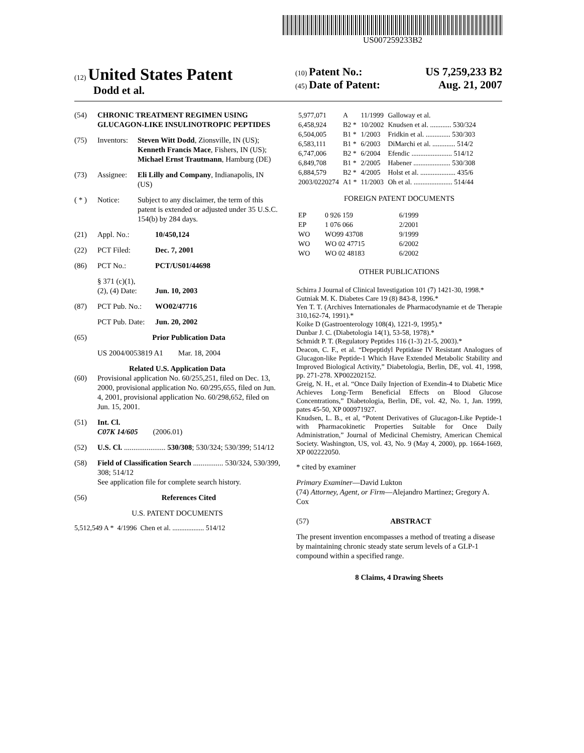US007259233B2
(12) United States Patent
Dodd et al.
(10) Patent No.: US 7,259,233 B2
(45) Date of Patent: Aug. 21, 2007
(54) CHRONIC TREATMENT REGIMEN USING GLUCAGON-LIKE INSULINOTROPIC PEPTIDES
(75) Inventors: Steven Witt Dodd, Zionsville, IN (US); Kenneth Francis Mace, Fishers, IN (US); Michael Ernst Trautmann, Hamburg (DE)
(73) Assignee: Eli Lilly and Company, Indianapolis, IN (US)
( * ) Notice: Subject to any disclaimer, the term of this patent is extended or adjusted under 35 U.S.C. 154(b) by 284 days.
(21) Appl. No.: 10/450,124
(22) PCT Filed: Dec. 7, 2001
(86) PCT No.: PCT/US01/44698
§ 371 (c)(1),
(2), (4) Date:
Jun. 10, 2003
(87) PCT Pub. No.: WO02/47716
PCT Pub. Date: Jun. 20, 2002
(65) Prior Publication Data
US 2004/0053819 A1 Mar. 18, 2004
Related U.S. Application Data
(60) Provisional application No. 60/255,251, filed on Dec. 13, 2000, provisional application No. 60/295,655, filed on Jun. 4, 2001, provisional application No. 60/298,652, filed on Jun. 15, 2001.
(51) Int. Cl.
C07K 14/605 (2006.01)
(52) U.S. Cl. ...................... 530/308; 530/324; 530/399; 514/12
(58) Field of Classification Search ................ 530/324, 530/399, 308; 514/12
See application file for complete search history.
(56) References Cited
U.S. PATENT DOCUMENTS
5,512,549 A * 4/1996 Chen et al. .................. 514/12
| 5,977,071 | A | 11/1999 | Galloway et al. |
| 6,458,924 | B2 * | 10/2002 | Knudsen et al. ............ 530/324 |
| 6,504,005 | B1 * | 1/2003 | Fridkin et al. .............. 530/303 |
| 6,583,111 | B1 * | 6/2003 | DiMarchi et al. ............. 514/2 |
| 6,747,006 | B2 * | 6/2004 | Efendic ....................... 514/12 |
| 6,849,708 | B1 * | 2/2005 | Habener ..................... 530/308 |
| 6,884,579 | B2 * | 4/2005 | Holst et al. .................... 435/6 |
| 2003/0220274 | A1 * | 11/2003 | Oh et al. ...................... 514/44 |
FOREIGN PATENT DOCUMENTS
| EP | 0 926 159 | 6/1999 |
| EP | 1 076 066 | 2/2001 |
| WO | WO99 43708 | 9/1999 |
| WO | WO 02 47715 | 6/2002 |
| WO | WO 02 48183 | 6/2002 |
OTHER PUBLICATIONS
Schirra J Journal of Clinical Investigation 101 (7) 1421-30, 1998.*
Gutniak M. K. Diabetes Care 19 (8) 843-8, 1996.*
Yen T. T. (Archives Internationales de Pharmacodynamie et de Therapie 310,162-74, 1991).*
Koike D (Gastroenterology 108(4), 1221-9, 1995).*
Dunbar J. C. (Diabetologia 14(1), 53-58, 1978).*
Schmidt P. T. (Regulatory Peptides 116 (1-3) 21-5, 2003).*
Deacon, C. F., et al. “Depeptidyl Peptidase IV Resistant Analogues of Glucagon-like Peptide-1 Which Have Extended Metabolic Stability and Improved Biological Activity,” Diabetologia, Berlin, DE, vol. 41, 1998, pp. 271-278. XP002202152.
Greig, N. H., et al. “Once Daily Injection of Exendin-4 to Diabetic Mice Achieves Long-Term Beneficial Effects on Blood Glucose Concentrations,” Diabetologia, Berlin, DE, vol. 42, No. 1, Jan. 1999, pates 45-50, XP 000971927.
Knudsen, L. B., et al, “Potent Derivatives of Glucagon-Like Peptide-1 with Pharmacokinetic Properties Suitable for Once Daily Administration,” Journal of Medicinal Chemistry, American Chemical Society. Washington, US, vol. 43, No. 9 (May 4, 2000), pp. 1664-1669, XP 002222050.
* cited by examiner
Primary Examiner—David Lukton
(74) Attorney, Agent, or Firm—Alejandro Martinez; Gregory A. Cox
(57) ABSTRACT
The present invention encompasses a method of treating a disease by maintaining chronic steady state serum levels of a GLP-1 compound within a specified range.
8 Claims, 4 Drawing Sheets